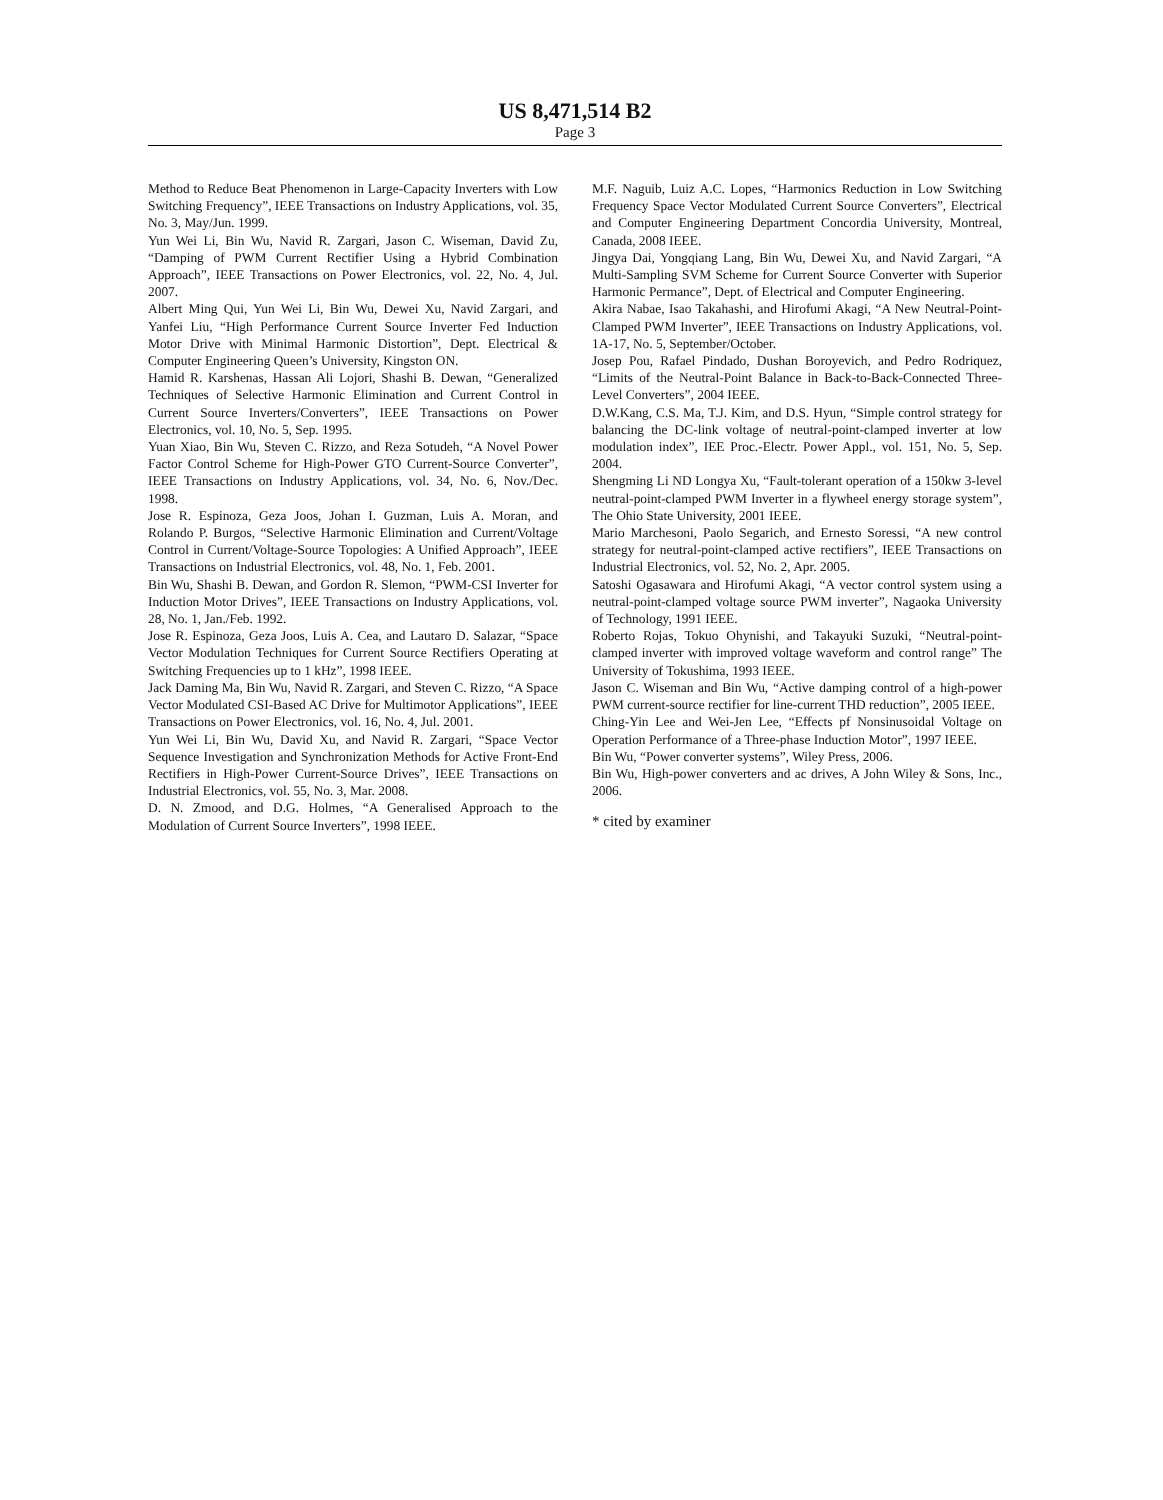US 8,471,514 B2
Page 3
Method to Reduce Beat Phenomenon in Large-Capacity Inverters with Low Switching Frequency”, IEEE Transactions on Industry Applications, vol. 35, No. 3, May/Jun. 1999.
Yun Wei Li, Bin Wu, Navid R. Zargari, Jason C. Wiseman, David Zu, “Damping of PWM Current Rectifier Using a Hybrid Combination Approach”, IEEE Transactions on Power Electronics, vol. 22, No. 4, Jul. 2007.
Albert Ming Qui, Yun Wei Li, Bin Wu, Dewei Xu, Navid Zargari, and Yanfei Liu, “High Performance Current Source Inverter Fed Induction Motor Drive with Minimal Harmonic Distortion”, Dept. Electrical & Computer Engineering Queen’s University, Kingston ON.
Hamid R. Karshenas, Hassan Ali Lojori, Shashi B. Dewan, “Generalized Techniques of Selective Harmonic Elimination and Current Control in Current Source Inverters/Converters”, IEEE Transactions on Power Electronics, vol. 10, No. 5, Sep. 1995.
Yuan Xiao, Bin Wu, Steven C. Rizzo, and Reza Sotudeh, “A Novel Power Factor Control Scheme for High-Power GTO Current-Source Converter”, IEEE Transactions on Industry Applications, vol. 34, No. 6, Nov./Dec. 1998.
Jose R. Espinoza, Geza Joos, Johan I. Guzman, Luis A. Moran, and Rolando P. Burgos, “Selective Harmonic Elimination and Current/Voltage Control in Current/Voltage-Source Topologies: A Unified Approach”, IEEE Transactions on Industrial Electronics, vol. 48, No. 1, Feb. 2001.
Bin Wu, Shashi B. Dewan, and Gordon R. Slemon, “PWM-CSI Inverter for Induction Motor Drives”, IEEE Transactions on Industry Applications, vol. 28, No. 1, Jan./Feb. 1992.
Jose R. Espinoza, Geza Joos, Luis A. Cea, and Lautaro D. Salazar, “Space Vector Modulation Techniques for Current Source Rectifiers Operating at Switching Frequencies up to 1 kHz”, 1998 IEEE.
Jack Daming Ma, Bin Wu, Navid R. Zargari, and Steven C. Rizzo, “A Space Vector Modulated CSI-Based AC Drive for Multimotor Applications”, IEEE Transactions on Power Electronics, vol. 16, No. 4, Jul. 2001.
Yun Wei Li, Bin Wu, David Xu, and Navid R. Zargari, “Space Vector Sequence Investigation and Synchronization Methods for Active Front-End Rectifiers in High-Power Current-Source Drives”, IEEE Transactions on Industrial Electronics, vol. 55, No. 3, Mar. 2008.
D. N. Zmood, and D.G. Holmes, “A Generalised Approach to the Modulation of Current Source Inverters”, 1998 IEEE.
M.F. Naguib, Luiz A.C. Lopes, “Harmonics Reduction in Low Switching Frequency Space Vector Modulated Current Source Converters”, Electrical and Computer Engineering Department Concordia University, Montreal, Canada, 2008 IEEE.
Jingya Dai, Yongqiang Lang, Bin Wu, Dewei Xu, and Navid Zargari, “A Multi-Sampling SVM Scheme for Current Source Converter with Superior Harmonic Permance”, Dept. of Electrical and Computer Engineering.
Akira Nabae, Isao Takahashi, and Hirofumi Akagi, “A New Neutral-Point-Clamped PWM Inverter”, IEEE Transactions on Industry Applications, vol. 1A-17, No. 5, September/October.
Josep Pou, Rafael Pindado, Dushan Boroyevich, and Pedro Rodriquez, “Limits of the Neutral-Point Balance in Back-to-Back-Connected Three-Level Converters”, 2004 IEEE.
D.W.Kang, C.S. Ma, T.J. Kim, and D.S. Hyun, “Simple control strategy for balancing the DC-link voltage of neutral-point-clamped inverter at low modulation index”, IEE Proc.-Electr. Power Appl., vol. 151, No. 5, Sep. 2004.
Shengming Li ND Longya Xu, “Fault-tolerant operation of a 150kw 3-level neutral-point-clamped PWM Inverter in a flywheel energy storage system”, The Ohio State University, 2001 IEEE.
Mario Marchesoni, Paolo Segarich, and Ernesto Soressi, “A new control strategy for neutral-point-clamped active rectifiers”, IEEE Transactions on Industrial Electronics, vol. 52, No. 2, Apr. 2005.
Satoshi Ogasawara and Hirofumi Akagi, “A vector control system using a neutral-point-clamped voltage source PWM inverter”, Nagaoka University of Technology, 1991 IEEE.
Roberto Rojas, Tokuo Ohynishi, and Takayuki Suzuki, “Neutral-point-clamped inverter with improved voltage waveform and control range” The University of Tokushima, 1993 IEEE.
Jason C. Wiseman and Bin Wu, “Active damping control of a high-power PWM current-source rectifier for line-current THD reduction”, 2005 IEEE.
Ching-Yin Lee and Wei-Jen Lee, “Effects pf Nonsinusoidal Voltage on Operation Performance of a Three-phase Induction Motor”, 1997 IEEE.
Bin Wu, “Power converter systems”, Wiley Press, 2006.
Bin Wu, High-power converters and ac drives, A John Wiley & Sons, Inc., 2006.
* cited by examiner